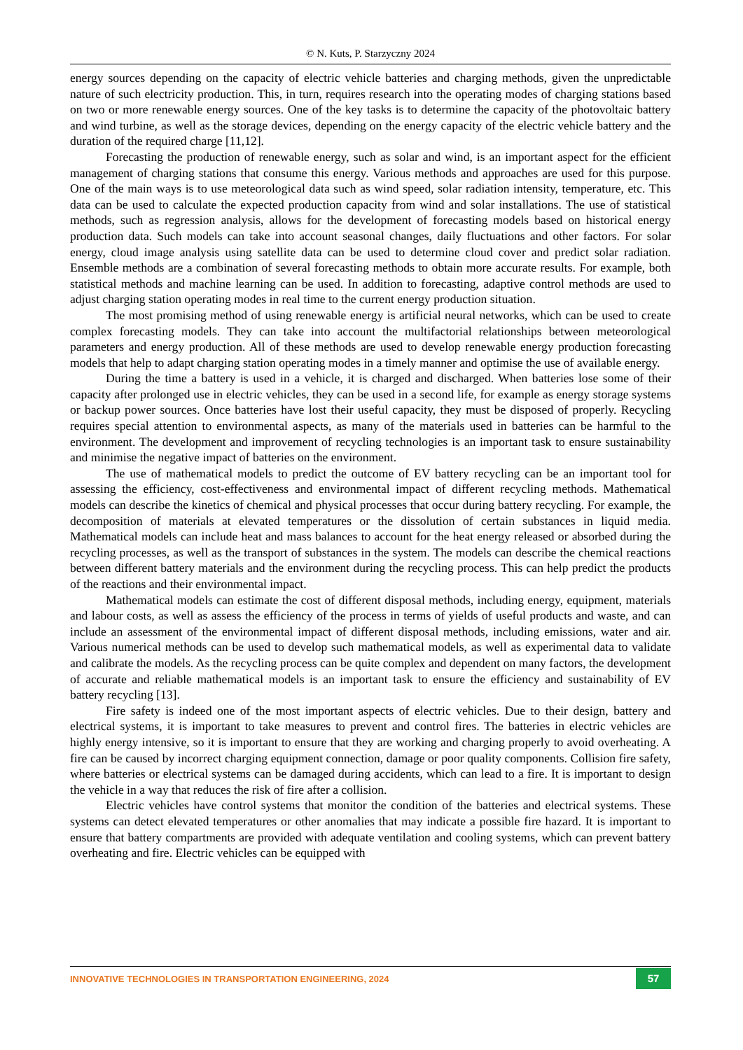© N. Kuts, P. Starzyczny 2024
energy sources depending on the capacity of electric vehicle batteries and charging methods, given the unpredictable nature of such electricity production. This, in turn, requires research into the operating modes of charging stations based on two or more renewable energy sources. One of the key tasks is to determine the capacity of the photovoltaic battery and wind turbine, as well as the storage devices, depending on the energy capacity of the electric vehicle battery and the duration of the required charge [11,12].
Forecasting the production of renewable energy, such as solar and wind, is an important aspect for the efficient management of charging stations that consume this energy. Various methods and approaches are used for this purpose. One of the main ways is to use meteorological data such as wind speed, solar radiation intensity, temperature, etc. This data can be used to calculate the expected production capacity from wind and solar installations. The use of statistical methods, such as regression analysis, allows for the development of forecasting models based on historical energy production data. Such models can take into account seasonal changes, daily fluctuations and other factors. For solar energy, cloud image analysis using satellite data can be used to determine cloud cover and predict solar radiation. Ensemble methods are a combination of several forecasting methods to obtain more accurate results. For example, both statistical methods and machine learning can be used. In addition to forecasting, adaptive control methods are used to adjust charging station operating modes in real time to the current energy production situation.
The most promising method of using renewable energy is artificial neural networks, which can be used to create complex forecasting models. They can take into account the multifactorial relationships between meteorological parameters and energy production. All of these methods are used to develop renewable energy production forecasting models that help to adapt charging station operating modes in a timely manner and optimise the use of available energy.
During the time a battery is used in a vehicle, it is charged and discharged. When batteries lose some of their capacity after prolonged use in electric vehicles, they can be used in a second life, for example as energy storage systems or backup power sources. Once batteries have lost their useful capacity, they must be disposed of properly. Recycling requires special attention to environmental aspects, as many of the materials used in batteries can be harmful to the environment. The development and improvement of recycling technologies is an important task to ensure sustainability and minimise the negative impact of batteries on the environment.
The use of mathematical models to predict the outcome of EV battery recycling can be an important tool for assessing the efficiency, cost-effectiveness and environmental impact of different recycling methods. Mathematical models can describe the kinetics of chemical and physical processes that occur during battery recycling. For example, the decomposition of materials at elevated temperatures or the dissolution of certain substances in liquid media. Mathematical models can include heat and mass balances to account for the heat energy released or absorbed during the recycling processes, as well as the transport of substances in the system. The models can describe the chemical reactions between different battery materials and the environment during the recycling process. This can help predict the products of the reactions and their environmental impact.
Mathematical models can estimate the cost of different disposal methods, including energy, equipment, materials and labour costs, as well as assess the efficiency of the process in terms of yields of useful products and waste, and can include an assessment of the environmental impact of different disposal methods, including emissions, water and air. Various numerical methods can be used to develop such mathematical models, as well as experimental data to validate and calibrate the models. As the recycling process can be quite complex and dependent on many factors, the development of accurate and reliable mathematical models is an important task to ensure the efficiency and sustainability of EV battery recycling [13].
Fire safety is indeed one of the most important aspects of electric vehicles. Due to their design, battery and electrical systems, it is important to take measures to prevent and control fires. The batteries in electric vehicles are highly energy intensive, so it is important to ensure that they are working and charging properly to avoid overheating. A fire can be caused by incorrect charging equipment connection, damage or poor quality components. Collision fire safety, where batteries or electrical systems can be damaged during accidents, which can lead to a fire. It is important to design the vehicle in a way that reduces the risk of fire after a collision.
Electric vehicles have control systems that monitor the condition of the batteries and electrical systems. These systems can detect elevated temperatures or other anomalies that may indicate a possible fire hazard. It is important to ensure that battery compartments are provided with adequate ventilation and cooling systems, which can prevent battery overheating and fire. Electric vehicles can be equipped with
INNOVATIVE TECHNOLOGIES IN TRANSPORTATION ENGINEERING, 2024 57